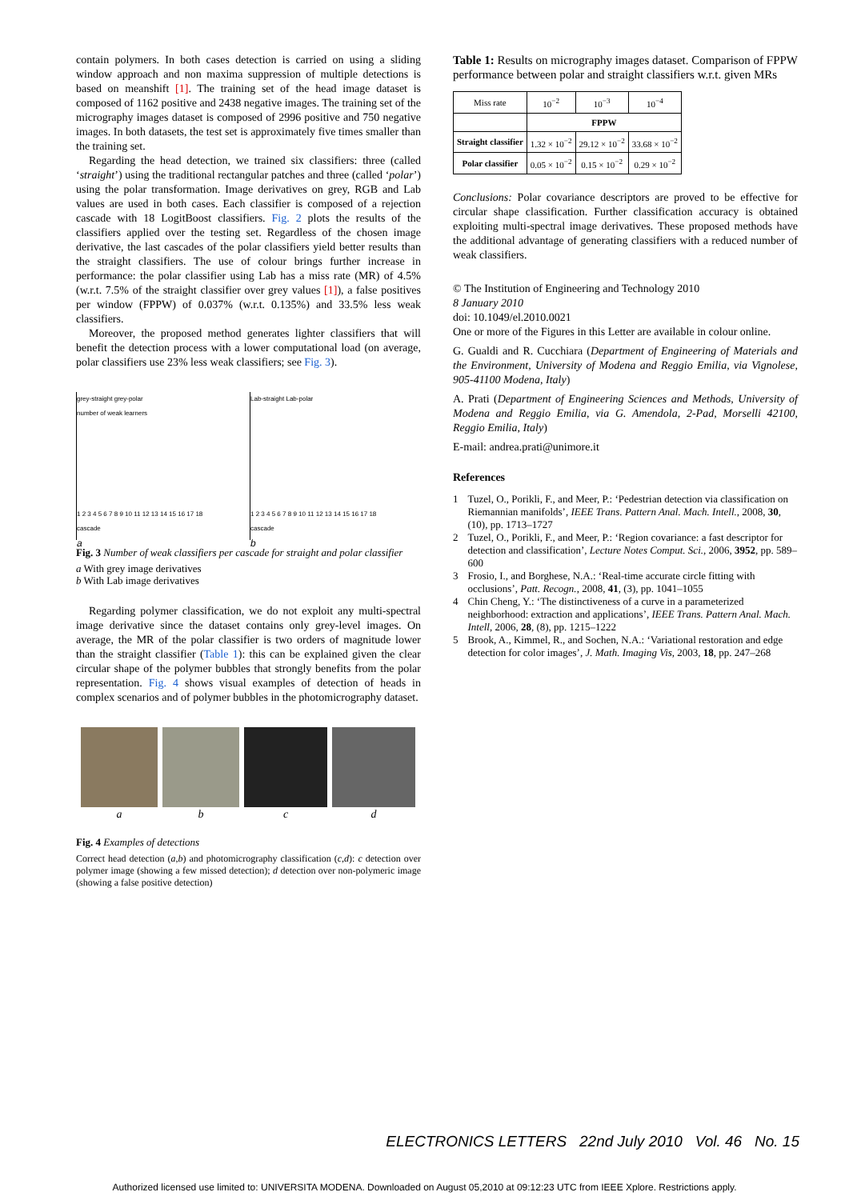contain polymers. In both cases detection is carried on using a sliding window approach and non maxima suppression of multiple detections is based on meanshift [1]. The training set of the head image dataset is composed of 1162 positive and 2438 negative images. The training set of the micrography images dataset is composed of 2996 positive and 750 negative images. In both datasets, the test set is approximately five times smaller than the training set.
Regarding the head detection, we trained six classifiers: three (called ‘straight’) using the traditional rectangular patches and three (called ‘polar’) using the polar transformation. Image derivatives on grey, RGB and Lab values are used in both cases. Each classifier is composed of a rejection cascade with 18 LogitBoost classifiers. Fig. 2 plots the results of the classifiers applied over the testing set. Regardless of the chosen image derivative, the last cascades of the polar classifiers yield better results than the straight classifiers. The use of colour brings further increase in performance: the polar classifier using Lab has a miss rate (MR) of 4.5% (w.r.t. 7.5% of the straight classifier over grey values [1]), a false positives per window (FPPW) of 0.037% (w.r.t. 0.135%) and 33.5% less weak classifiers.
Moreover, the proposed method generates lighter classifiers that will benefit the detection process with a lower computational load (on average, polar classifiers use 23% less weak classifiers; see Fig. 3).
grey-straight grey-polar
number of weak learners
1 2 3 4 5 6 7 8 9 10 11 12 13 14 15 16 17 18
cascade
a
Lab-straight Lab-polar
1 2 3 4 5 6 7 8 9 10 11 12 13 14 15 16 17 18
cascade
b
Fig. 3 Number of weak classifiers per cascade for straight and polar classifier
a With grey image derivatives
b With Lab image derivatives
Regarding polymer classification, we do not exploit any multi-spectral image derivative since the dataset contains only grey-level images. On average, the MR of the polar classifier is two orders of magnitude lower than the straight classifier (Table 1): this can be explained given the clear circular shape of the polymer bubbles that strongly benefits from the polar representation. Fig. 4 shows visual examples of detection of heads in complex scenarios and of polymer bubbles in the photomicrography dataset.
a b c d
Fig. 4 Examples of detections
Correct head detection (a,b) and photomicrography classification (c,d): c detection over polymer image (showing a few missed detection); d detection over non-polymeric image (showing a false positive detection)
Table 1: Results on micrography images dataset. Comparison of FPPW performance between polar and straight classifiers w.r.t. given MRs
| Miss rate | 10<sup>−2</sup> | 10<sup>−3</sup> | 10<sup>−4</sup> |
| | FPPW | | |
| Straight classifier | 1.32 × 10<sup>−2</sup> | 29.12 × 10<sup>−2</sup> | 33.68 × 10<sup>−2</sup> |
| Polar classifier | 0.05 × 10<sup>−2</sup> | 0.15 × 10<sup>−2</sup> | 0.29 × 10<sup>−2</sup> |
Conclusions: Polar covariance descriptors are proved to be effective for circular shape classification. Further classification accuracy is obtained exploiting multi-spectral image derivatives. These proposed methods have the additional advantage of generating classifiers with a reduced number of weak classifiers.
© The Institution of Engineering and Technology 2010
8 January 2010
doi: 10.1049/el.2010.0021
One or more of the Figures in this Letter are available in colour online.
G. Gualdi and R. Cucchiara (Department of Engineering of Materials and the Environment, University of Modena and Reggio Emilia, via Vignolese, 905-41100 Modena, Italy)
A. Prati (Department of Engineering Sciences and Methods, University of Modena and Reggio Emilia, via G. Amendola, 2-Pad, Morselli 42100, Reggio Emilia, Italy)
E-mail: andrea.prati@unimore.it
References
1 Tuzel, O., Porikli, F., and Meer, P.: ‘Pedestrian detection via classification on Riemannian manifolds’, IEEE Trans. Pattern Anal. Mach. Intell., 2008, 30, (10), pp. 1713–1727
2 Tuzel, O., Porikli, F., and Meer, P.: ‘Region covariance: a fast descriptor for detection and classification’, Lecture Notes Comput. Sci., 2006, 3952, pp. 589–600
3 Frosio, I., and Borghese, N.A.: ‘Real-time accurate circle fitting with occlusions’, Patt. Recogn., 2008, 41, (3), pp. 1041–1055
4 Chin Cheng, Y.: ‘The distinctiveness of a curve in a parameterized neighborhood: extraction and applications’, IEEE Trans. Pattern Anal. Mach. Intell, 2006, 28, (8), pp. 1215–1222
5 Brook, A., Kimmel, R., and Sochen, N.A.: ‘Variational restoration and edge detection for color images’, J. Math. Imaging Vis, 2003, 18, pp. 247–268
ELECTRONICS LETTERS 22nd July 2010 Vol. 46 No. 15
Authorized licensed use limited to: UNIVERSITA MODENA. Downloaded on August 05,2010 at 09:12:23 UTC from IEEE Xplore. Restrictions apply.